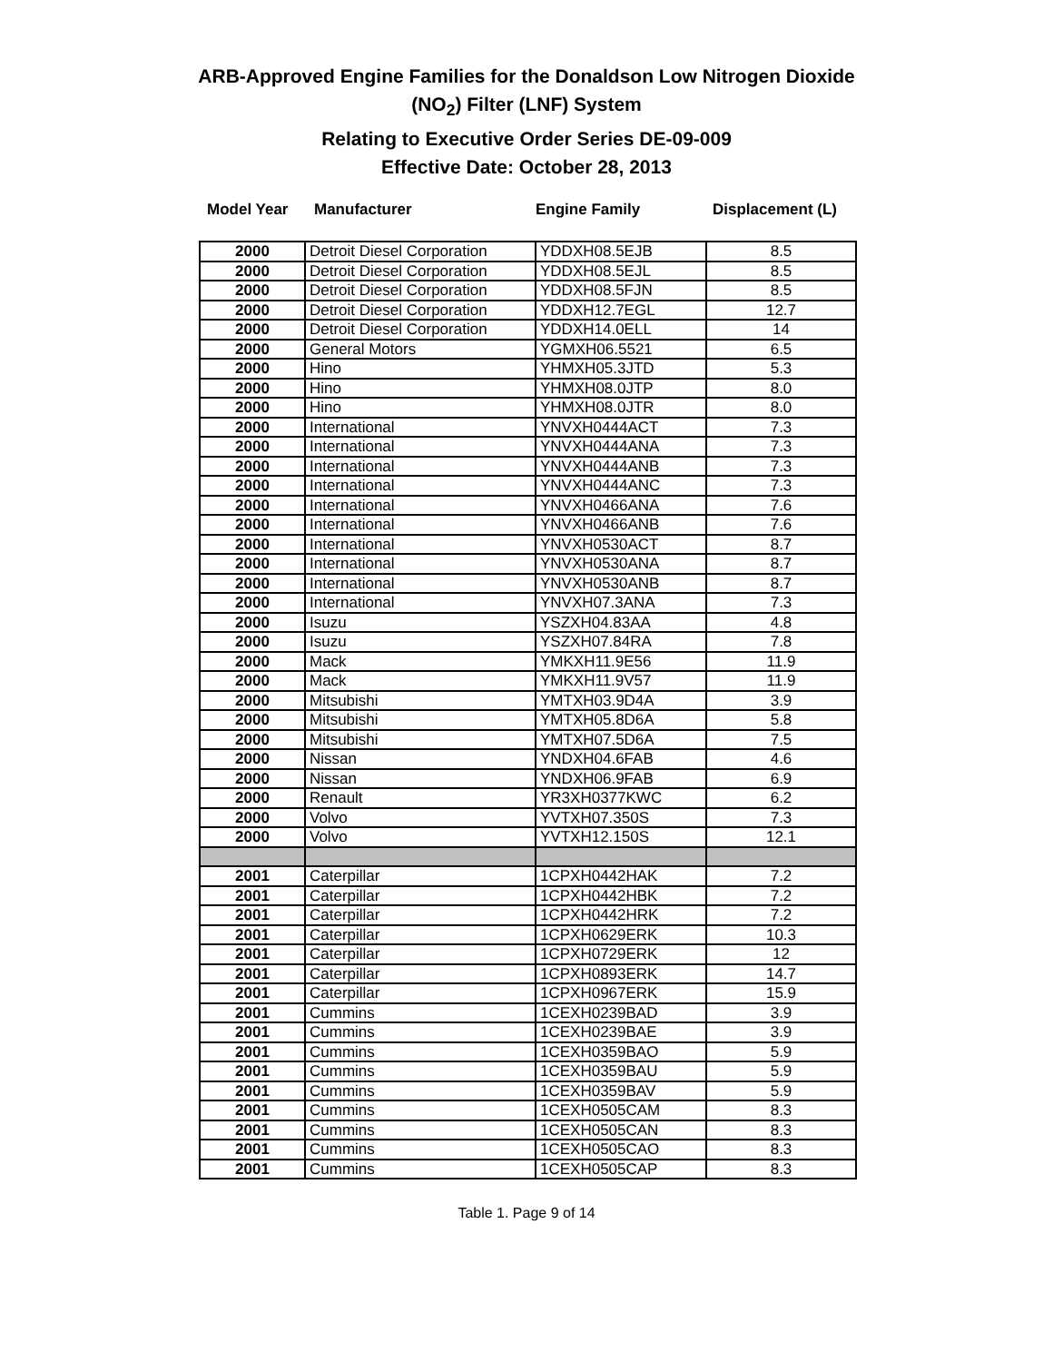ARB-Approved Engine Families for the Donaldson Low Nitrogen Dioxide
(NO<sub>2</sub>) Filter (LNF) System
Relating to Executive Order Series DE-09-009
Effective Date: October 28, 2013
Model Year Manufacturer Engine Family Displacement (L)
| 2000 | Detroit Diesel Corporation | YDDXH08.5EJB | 8.5 |
| 2000 | Detroit Diesel Corporation | YDDXH08.5EJL | 8.5 |
| 2000 | Detroit Diesel Corporation | YDDXH08.5FJN | 8.5 |
| 2000 | Detroit Diesel Corporation | YDDXH12.7EGL | 12.7 |
| 2000 | Detroit Diesel Corporation | YDDXH14.0ELL | 14 |
| 2000 | General Motors | YGMXH06.5521 | 6.5 |
| 2000 | Hino | YHMXH05.3JTD | 5.3 |
| 2000 | Hino | YHMXH08.0JTP | 8.0 |
| 2000 | Hino | YHMXH08.0JTR | 8.0 |
| 2000 | International | YNVXH0444ACT | 7.3 |
| 2000 | International | YNVXH0444ANA | 7.3 |
| 2000 | International | YNVXH0444ANB | 7.3 |
| 2000 | International | YNVXH0444ANC | 7.3 |
| 2000 | International | YNVXH0466ANA | 7.6 |
| 2000 | International | YNVXH0466ANB | 7.6 |
| 2000 | International | YNVXH0530ACT | 8.7 |
| 2000 | International | YNVXH0530ANA | 8.7 |
| 2000 | International | YNVXH0530ANB | 8.7 |
| 2000 | International | YNVXH07.3ANA | 7.3 |
| 2000 | Isuzu | YSZXH04.83AA | 4.8 |
| 2000 | Isuzu | YSZXH07.84RA | 7.8 |
| 2000 | Mack | YMKXH11.9E56 | 11.9 |
| 2000 | Mack | YMKXH11.9V57 | 11.9 |
| 2000 | Mitsubishi | YMTXH03.9D4A | 3.9 |
| 2000 | Mitsubishi | YMTXH05.8D6A | 5.8 |
| 2000 | Mitsubishi | YMTXH07.5D6A | 7.5 |
| 2000 | Nissan | YNDXH04.6FAB | 4.6 |
| 2000 | Nissan | YNDXH06.9FAB | 6.9 |
| 2000 | Renault | YR3XH0377KWC | 6.2 |
| 2000 | Volvo | YVTXH07.350S | 7.3 |
| 2000 | Volvo | YVTXH12.150S | 12.1 |
| 2001 | Caterpillar | 1CPXH0442HAK | 7.2 |
| 2001 | Caterpillar | 1CPXH0442HBK | 7.2 |
| 2001 | Caterpillar | 1CPXH0442HRK | 7.2 |
| 2001 | Caterpillar | 1CPXH0629ERK | 10.3 |
| 2001 | Caterpillar | 1CPXH0729ERK | 12 |
| 2001 | Caterpillar | 1CPXH0893ERK | 14.7 |
| 2001 | Caterpillar | 1CPXH0967ERK | 15.9 |
| 2001 | Cummins | 1CEXH0239BAD | 3.9 |
| 2001 | Cummins | 1CEXH0239BAE | 3.9 |
| 2001 | Cummins | 1CEXH0359BAO | 5.9 |
| 2001 | Cummins | 1CEXH0359BAU | 5.9 |
| 2001 | Cummins | 1CEXH0359BAV | 5.9 |
| 2001 | Cummins | 1CEXH0505CAM | 8.3 |
| 2001 | Cummins | 1CEXH0505CAN | 8.3 |
| 2001 | Cummins | 1CEXH0505CAO | 8.3 |
| 2001 | Cummins | 1CEXH0505CAP | 8.3 |
Table 1. Page 9 of 14